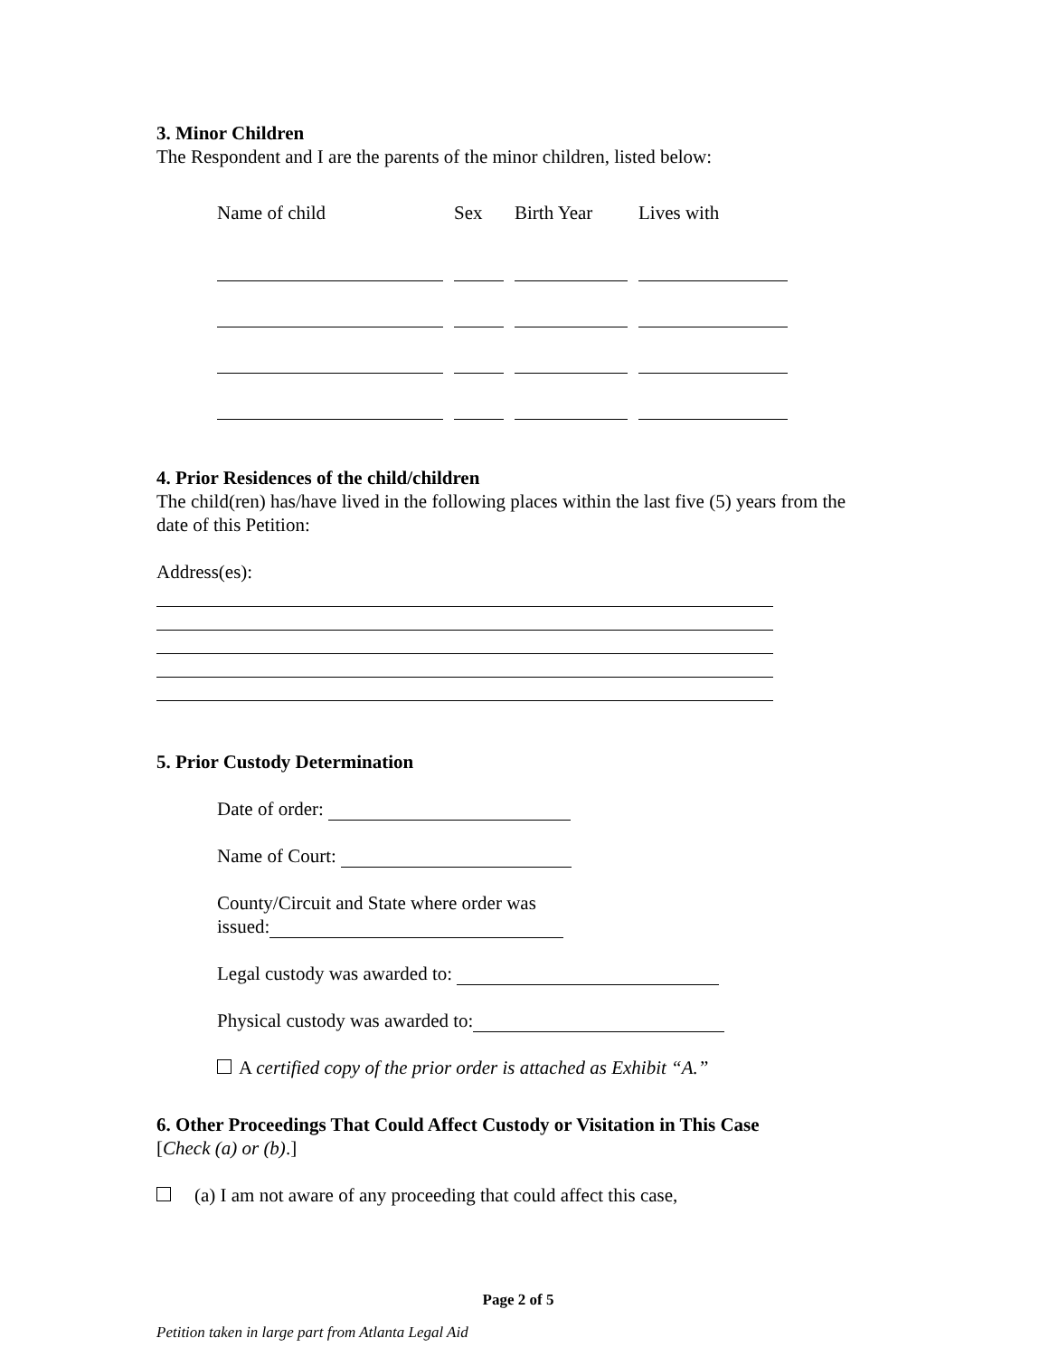3. Minor Children
The Respondent and I are the parents of the minor children, listed below:
| Name of child | Sex | Birth Year | Lives with |
| --- | --- | --- | --- |
4. Prior Residences of the child/children
The child(ren) has/have lived in the following places within the last five (5) years from the date of this Petition:
Address(es):
5. Prior Custody Determination
Date of order:
Name of Court:
County/Circuit and State where order was
issued:
Legal custody was awarded to:
Physical custody was awarded to:
A certified copy of the prior order is attached as Exhibit “A.”
6. Other Proceedings That Could Affect Custody or Visitation in This Case
[Check (a) or (b).]
(a) I am not aware of any proceeding that could affect this case,
Page 2 of 5
Petition taken in large part from Atlanta Legal Aid